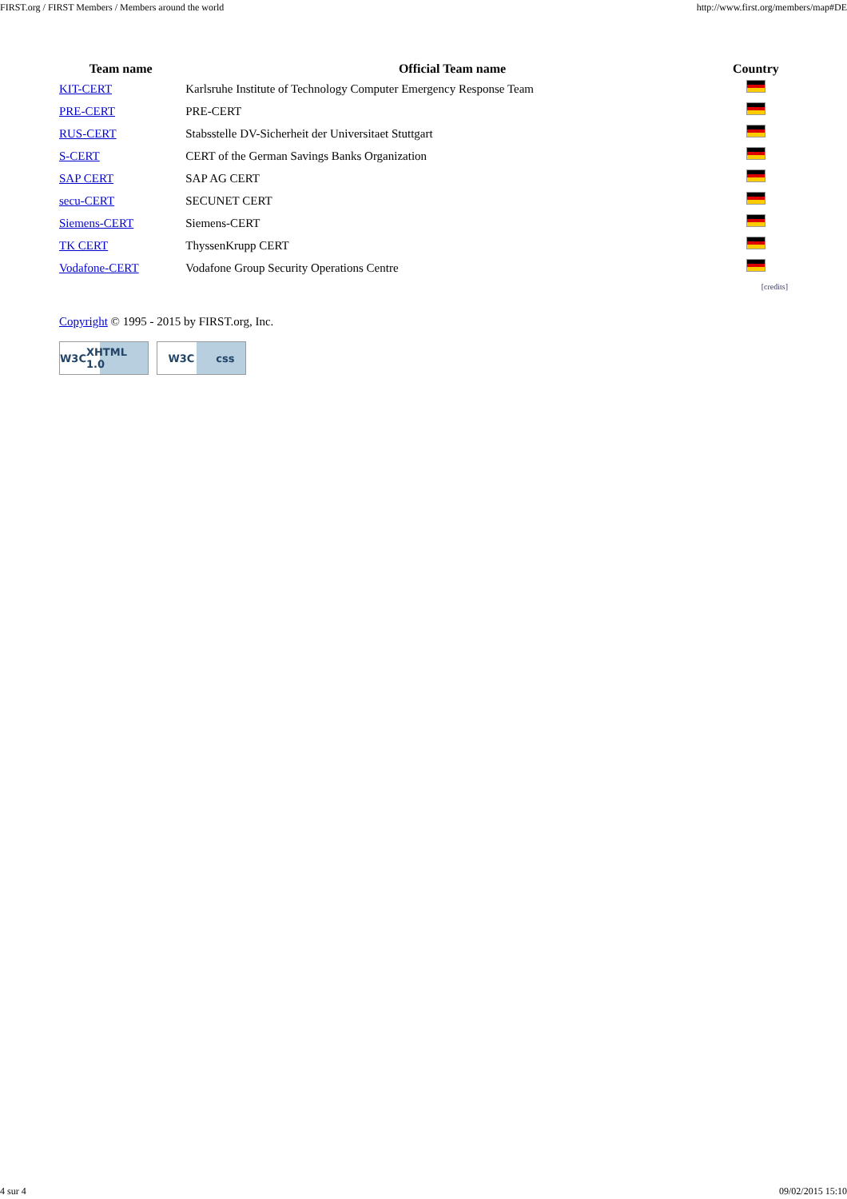FIRST.org / FIRST Members / Members around the world http://www.first.org/members/map#DE
| Team name | Official Team name | Country |
| --- | --- | --- |
| KIT-CERT | Karlsruhe Institute of Technology Computer Emergency Response Team | |
| PRE-CERT | PRE-CERT | |
| RUS-CERT | Stabsstelle DV-Sicherheit der Universitaet Stuttgart | |
| S-CERT | CERT of the German Savings Banks Organization | |
| SAP CERT | SAP AG CERT | |
| secu-CERT | SECUNET CERT | |
| Siemens-CERT | Siemens-CERT | |
| TK CERT | ThyssenKrupp CERT | |
| Vodafone-CERT | Vodafone Group Security Operations Centre | |
[credits]
Copyright © 1995 - 2015 by FIRST.org, Inc.
W3C XHTML 1.0 W3C css
4 sur 4 09/02/2015 15:10